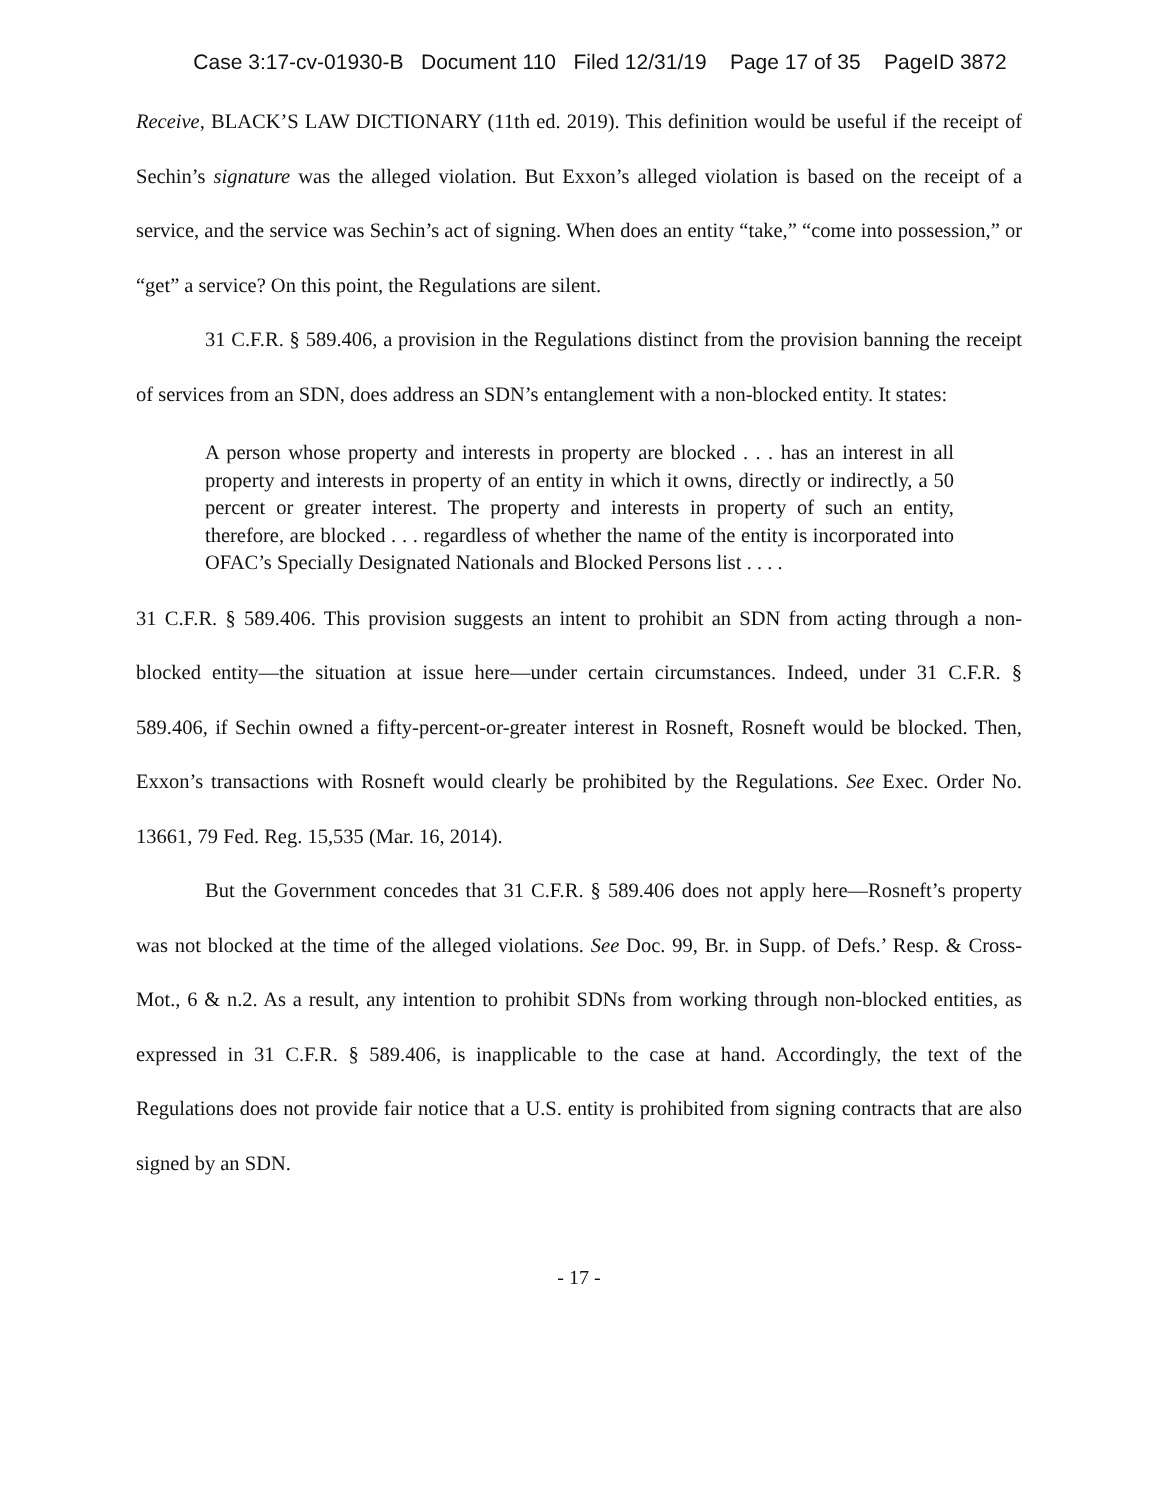Case 3:17-cv-01930-B Document 110 Filed 12/31/19 Page 17 of 35 PageID 3872
Receive, BLACK’S LAW DICTIONARY (11th ed. 2019). This definition would be useful if the receipt of Sechin’s signature was the alleged violation. But Exxon’s alleged violation is based on the receipt of a service, and the service was Sechin’s act of signing. When does an entity “take,” “come into possession,” or “get” a service? On this point, the Regulations are silent.
31 C.F.R. § 589.406, a provision in the Regulations distinct from the provision banning the receipt of services from an SDN, does address an SDN’s entanglement with a non-blocked entity. It states:
A person whose property and interests in property are blocked . . . has an interest in all property and interests in property of an entity in which it owns, directly or indirectly, a 50 percent or greater interest. The property and interests in property of such an entity, therefore, are blocked . . . regardless of whether the name of the entity is incorporated into OFAC’s Specially Designated Nationals and Blocked Persons list . . . .
31 C.F.R. § 589.406. This provision suggests an intent to prohibit an SDN from acting through a non-blocked entity—the situation at issue here—under certain circumstances. Indeed, under 31 C.F.R. § 589.406, if Sechin owned a fifty-percent-or-greater interest in Rosneft, Rosneft would be blocked. Then, Exxon’s transactions with Rosneft would clearly be prohibited by the Regulations. See Exec. Order No. 13661, 79 Fed. Reg. 15,535 (Mar. 16, 2014).
But the Government concedes that 31 C.F.R. § 589.406 does not apply here—Rosneft’s property was not blocked at the time of the alleged violations. See Doc. 99, Br. in Supp. of Defs.’ Resp. & Cross-Mot., 6 & n.2. As a result, any intention to prohibit SDNs from working through non-blocked entities, as expressed in 31 C.F.R. § 589.406, is inapplicable to the case at hand. Accordingly, the text of the Regulations does not provide fair notice that a U.S. entity is prohibited from signing contracts that are also signed by an SDN.
- 17 -